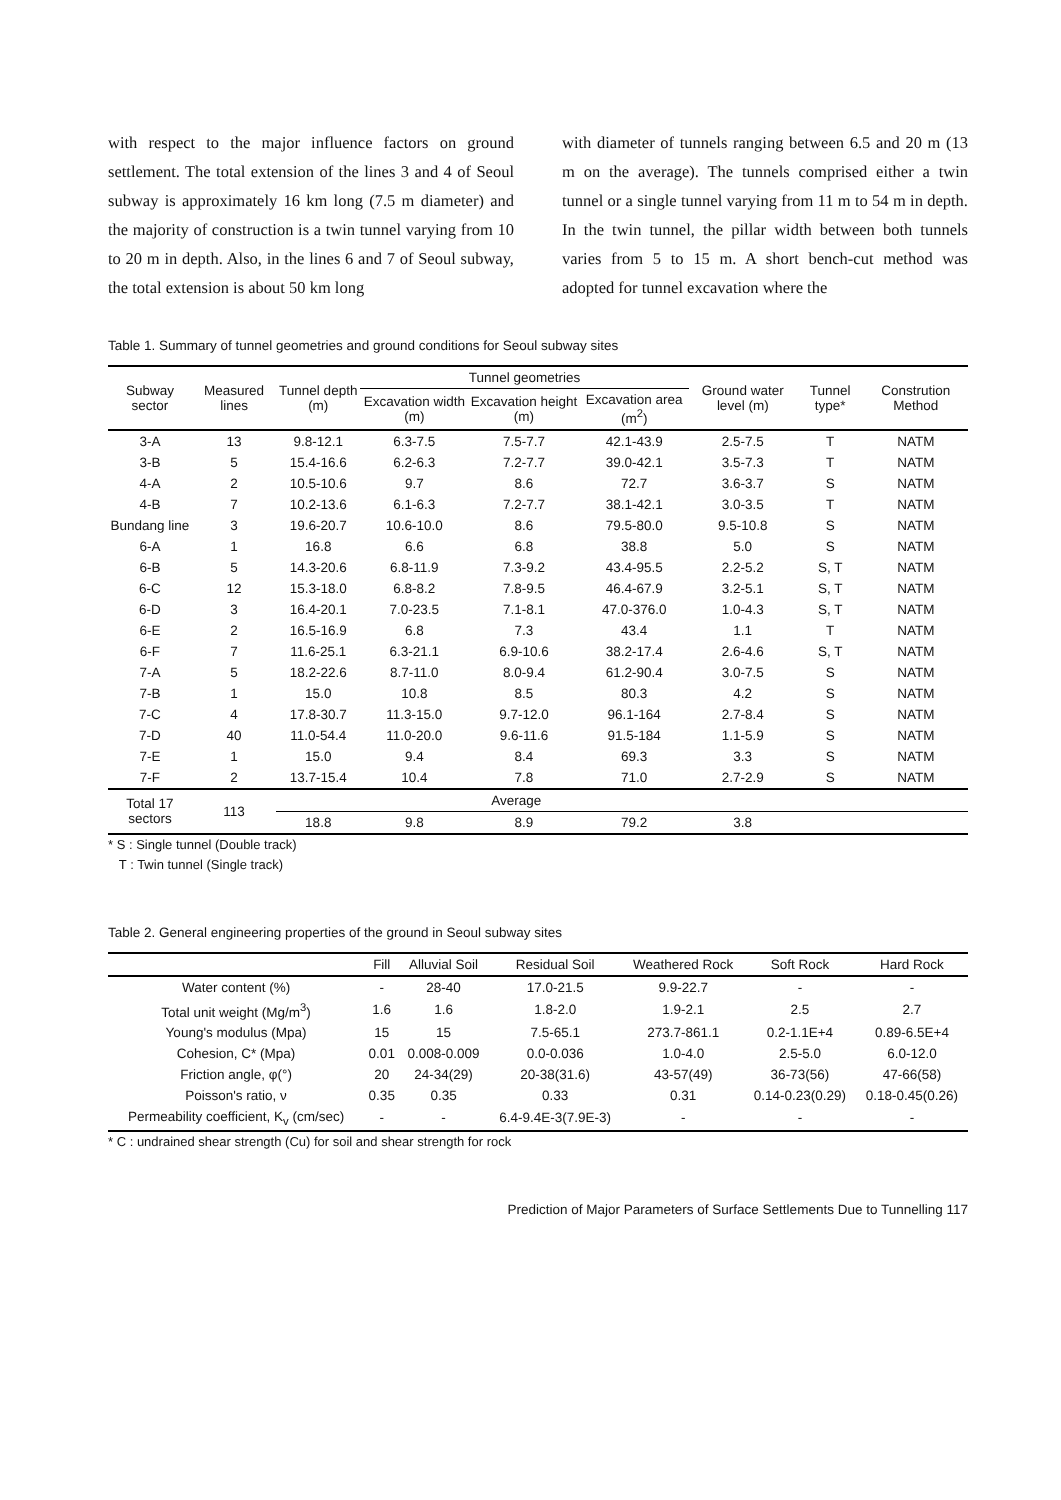with respect to the major influence factors on ground settlement. The total extension of the lines 3 and 4 of Seoul subway is approximately 16 km long (7.5 m diameter) and the majority of construction is a twin tunnel varying from 10 to 20 m in depth. Also, in the lines 6 and 7 of Seoul subway, the total extension is about 50 km long
with diameter of tunnels ranging between 6.5 and 20 m (13 m on the average). The tunnels comprised either a twin tunnel or a single tunnel varying from 11 m to 54 m in depth. In the twin tunnel, the pillar width between both tunnels varies from 5 to 15 m. A short bench-cut method was adopted for tunnel excavation where the
Table 1. Summary of tunnel geometries and ground conditions for Seoul subway sites
| Subway sector | Measured lines | Tunnel depth (m) | Tunnel geometries | | | Ground water level (m) | Tunnel type* | Constrution Method |
| --- | --- | --- | --- | --- | --- | --- | --- | --- |
| | | | Excavation width (m) | Excavation height (m) | Excavation area (m<sup>2</sup>) | | | |
| 3-A | 13 | 9.8-12.1 | 6.3-7.5 | 7.5-7.7 | 42.1-43.9 | 2.5-7.5 | T | NATM |
| 3-B | 5 | 15.4-16.6 | 6.2-6.3 | 7.2-7.7 | 39.0-42.1 | 3.5-7.3 | T | NATM |
| 4-A | 2 | 10.5-10.6 | 9.7 | 8.6 | 72.7 | 3.6-3.7 | S | NATM |
| 4-B | 7 | 10.2-13.6 | 6.1-6.3 | 7.2-7.7 | 38.1-42.1 | 3.0-3.5 | T | NATM |
| Bundang line | 3 | 19.6-20.7 | 10.6-10.0 | 8.6 | 79.5-80.0 | 9.5-10.8 | S | NATM |
| 6-A | 1 | 16.8 | 6.6 | 6.8 | 38.8 | 5.0 | S | NATM |
| 6-B | 5 | 14.3-20.6 | 6.8-11.9 | 7.3-9.2 | 43.4-95.5 | 2.2-5.2 | S, T | NATM |
| 6-C | 12 | 15.3-18.0 | 6.8-8.2 | 7.8-9.5 | 46.4-67.9 | 3.2-5.1 | S, T | NATM |
| 6-D | 3 | 16.4-20.1 | 7.0-23.5 | 7.1-8.1 | 47.0-376.0 | 1.0-4.3 | S, T | NATM |
| 6-E | 2 | 16.5-16.9 | 6.8 | 7.3 | 43.4 | 1.1 | T | NATM |
| 6-F | 7 | 11.6-25.1 | 6.3-21.1 | 6.9-10.6 | 38.2-17.4 | 2.6-4.6 | S, T | NATM |
| 7-A | 5 | 18.2-22.6 | 8.7-11.0 | 8.0-9.4 | 61.2-90.4 | 3.0-7.5 | S | NATM |
| 7-B | 1 | 15.0 | 10.8 | 8.5 | 80.3 | 4.2 | S | NATM |
| 7-C | 4 | 17.8-30.7 | 11.3-15.0 | 9.7-12.0 | 96.1-164 | 2.7-8.4 | S | NATM |
| 7-D | 40 | 11.0-54.4 | 11.0-20.0 | 9.6-11.6 | 91.5-184 | 1.1-5.9 | S | NATM |
| 7-E | 1 | 15.0 | 9.4 | 8.4 | 69.3 | 3.3 | S | NATM |
| 7-F | 2 | 13.7-15.4 | 10.4 | 7.8 | 71.0 | 2.7-2.9 | S | NATM |
| Total 17 sectors | 113 | Average | | | | | | |
| | | 18.8 | 9.8 | 8.9 | 79.2 | 3.8 | | |
* S : Single tunnel (Double track)
T : Twin tunnel (Single track)
Table 2. General engineering properties of the ground in Seoul subway sites
| | Fill | Alluvial Soil | Residual Soil | Weathered Rock | Soft Rock | Hard Rock |
| --- | --- | --- | --- | --- | --- | --- |
| Water content (%) | - | 28-40 | 17.0-21.5 | 9.9-22.7 | - | - |
| Total unit weight (Mg/m<sup>3</sup>) | 1.6 | 1.6 | 1.8-2.0 | 1.9-2.1 | 2.5 | 2.7 |
| Young's modulus (Mpa) | 15 | 15 | 7.5-65.1 | 273.7-861.1 | 0.2-1.1E+4 | 0.89-6.5E+4 |
| Cohesion, C* (Mpa) | 0.01 | 0.008-0.009 | 0.0-0.036 | 1.0-4.0 | 2.5-5.0 | 6.0-12.0 |
| Friction angle, φ(°) | 20 | 24-34(29) | 20-38(31.6) | 43-57(49) | 36-73(56) | 47-66(58) |
| Poisson's ratio, ν | 0.35 | 0.35 | 0.33 | 0.31 | 0.14-0.23(0.29) | 0.18-0.45(0.26) |
| Permeability coefficient, K<sub>v</sub> (cm/sec) | - | - | 6.4-9.4E-3(7.9E-3) | - | - | - |
* C : undrained shear strength (Cu) for soil and shear strength for rock
Prediction of Major Parameters of Surface Settlements Due to Tunnelling 117